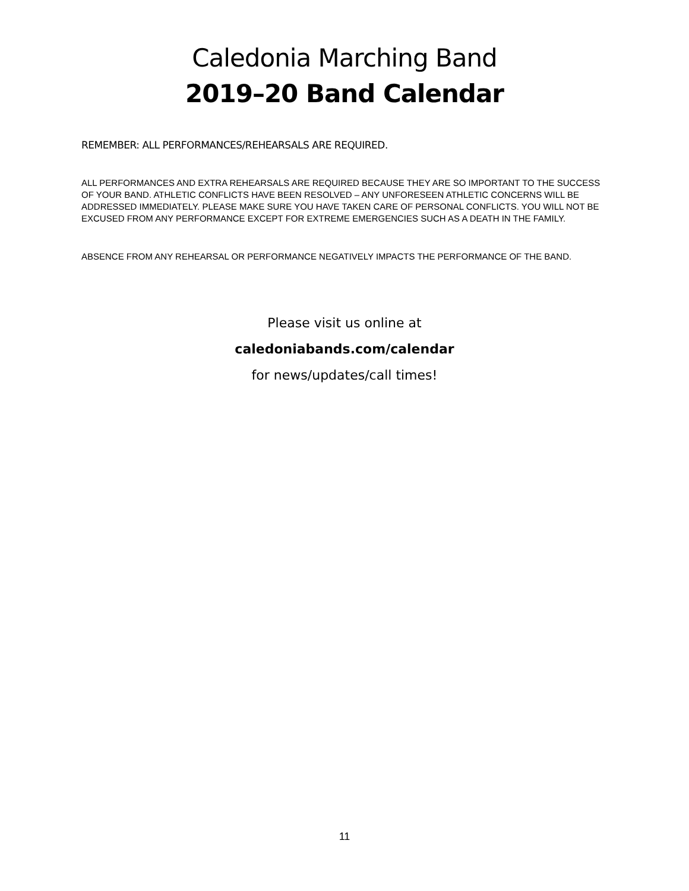Caledonia Marching Band
2019–20 Band Calendar
REMEMBER: ALL PERFORMANCES/REHEARSALS ARE REQUIRED.
ALL PERFORMANCES AND EXTRA REHEARSALS ARE REQUIRED BECAUSE THEY ARE SO IMPORTANT TO THE SUCCESS OF YOUR BAND. ATHLETIC CONFLICTS HAVE BEEN RESOLVED – ANY UNFORESEEN ATHLETIC CONCERNS WILL BE ADDRESSED IMMEDIATELY. PLEASE MAKE SURE YOU HAVE TAKEN CARE OF PERSONAL CONFLICTS. YOU WILL NOT BE EXCUSED FROM ANY PERFORMANCE EXCEPT FOR EXTREME EMERGENCIES SUCH AS A DEATH IN THE FAMILY.
ABSENCE FROM ANY REHEARSAL OR PERFORMANCE NEGATIVELY IMPACTS THE PERFORMANCE OF THE BAND.
Please visit us online at
caledoniabands.com/calendar
for news/updates/call times!
11